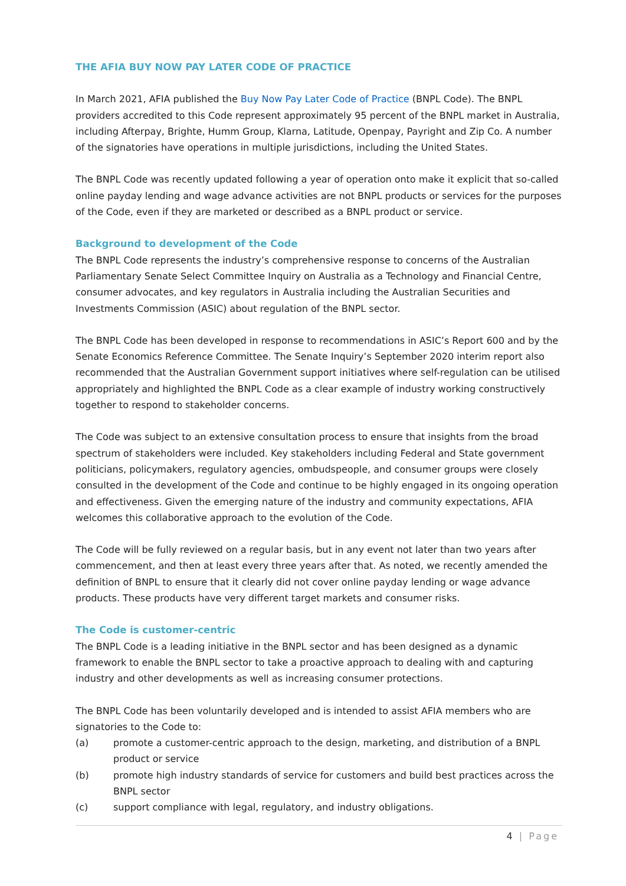THE AFIA BUY NOW PAY LATER CODE OF PRACTICE
In March 2021, AFIA published the Buy Now Pay Later Code of Practice (BNPL Code). The BNPL providers accredited to this Code represent approximately 95 percent of the BNPL market in Australia, including Afterpay, Brighte, Humm Group, Klarna, Latitude, Openpay, Payright and Zip Co. A number of the signatories have operations in multiple jurisdictions, including the United States.
The BNPL Code was recently updated following a year of operation onto make it explicit that so-called online payday lending and wage advance activities are not BNPL products or services for the purposes of the Code, even if they are marketed or described as a BNPL product or service.
Background to development of the Code
The BNPL Code represents the industry’s comprehensive response to concerns of the Australian Parliamentary Senate Select Committee Inquiry on Australia as a Technology and Financial Centre, consumer advocates, and key regulators in Australia including the Australian Securities and Investments Commission (ASIC) about regulation of the BNPL sector.
The BNPL Code has been developed in response to recommendations in ASIC’s Report 600 and by the Senate Economics Reference Committee. The Senate Inquiry’s September 2020 interim report also recommended that the Australian Government support initiatives where self-regulation can be utilised appropriately and highlighted the BNPL Code as a clear example of industry working constructively together to respond to stakeholder concerns.
The Code was subject to an extensive consultation process to ensure that insights from the broad spectrum of stakeholders were included. Key stakeholders including Federal and State government politicians, policymakers, regulatory agencies, ombudspeople, and consumer groups were closely consulted in the development of the Code and continue to be highly engaged in its ongoing operation and effectiveness. Given the emerging nature of the industry and community expectations, AFIA welcomes this collaborative approach to the evolution of the Code.
The Code will be fully reviewed on a regular basis, but in any event not later than two years after commencement, and then at least every three years after that. As noted, we recently amended the definition of BNPL to ensure that it clearly did not cover online payday lending or wage advance products. These products have very different target markets and consumer risks.
The Code is customer-centric
The BNPL Code is a leading initiative in the BNPL sector and has been designed as a dynamic framework to enable the BNPL sector to take a proactive approach to dealing with and capturing industry and other developments as well as increasing consumer protections.
The BNPL Code has been voluntarily developed and is intended to assist AFIA members who are signatories to the Code to:
(a) promote a customer-centric approach to the design, marketing, and distribution of a BNPL product or service
(b) promote high industry standards of service for customers and build best practices across the BNPL sector
(c) support compliance with legal, regulatory, and industry obligations.
4 | Page